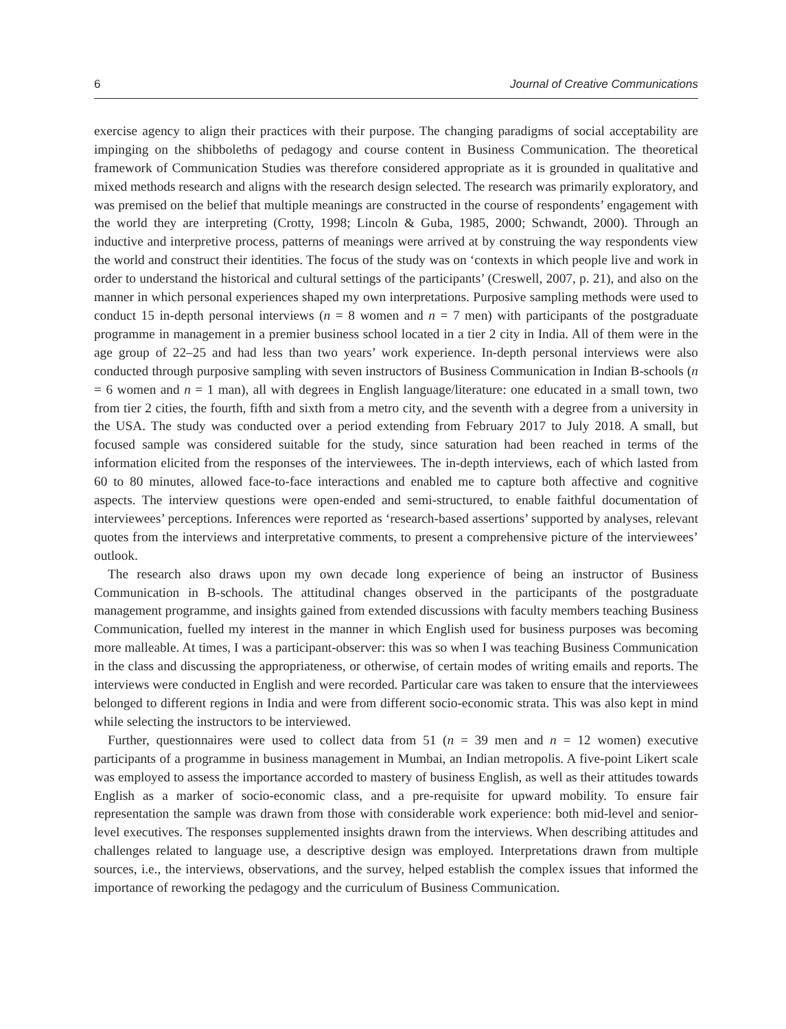6 Journal of Creative Communications
exercise agency to align their practices with their purpose. The changing paradigms of social acceptability are impinging on the shibboleths of pedagogy and course content in Business Communication. The theoretical framework of Communication Studies was therefore considered appropriate as it is grounded in qualitative and mixed methods research and aligns with the research design selected. The research was primarily exploratory, and was premised on the belief that multiple meanings are constructed in the course of respondents’ engagement with the world they are interpreting (Crotty, 1998; Lincoln & Guba, 1985, 2000; Schwandt, 2000). Through an inductive and interpretive process, patterns of meanings were arrived at by construing the way respondents view the world and construct their identities. The focus of the study was on ‘contexts in which people live and work in order to understand the historical and cultural settings of the participants’ (Creswell, 2007, p. 21), and also on the manner in which personal experiences shaped my own interpretations. Purposive sampling methods were used to conduct 15 in-depth personal interviews (n = 8 women and n = 7 men) with participants of the postgraduate programme in management in a premier business school located in a tier 2 city in India. All of them were in the age group of 22–25 and had less than two years’ work experience. In-depth personal interviews were also conducted through purposive sampling with seven instructors of Business Communication in Indian B-schools (n = 6 women and n = 1 man), all with degrees in English language/literature: one educated in a small town, two from tier 2 cities, the fourth, fifth and sixth from a metro city, and the seventh with a degree from a university in the USA. The study was conducted over a period extending from February 2017 to July 2018. A small, but focused sample was considered suitable for the study, since saturation had been reached in terms of the information elicited from the responses of the interviewees. The in-depth interviews, each of which lasted from 60 to 80 minutes, allowed face-to-face interactions and enabled me to capture both affective and cognitive aspects. The interview questions were open-ended and semi-structured, to enable faithful documentation of interviewees’ perceptions. Inferences were reported as ‘research-based assertions’ supported by analyses, relevant quotes from the interviews and interpretative comments, to present a comprehensive picture of the interviewees’ outlook.
The research also draws upon my own decade long experience of being an instructor of Business Communication in B-schools. The attitudinal changes observed in the participants of the postgraduate management programme, and insights gained from extended discussions with faculty members teaching Business Communication, fuelled my interest in the manner in which English used for business purposes was becoming more malleable. At times, I was a participant-observer: this was so when I was teaching Business Communication in the class and discussing the appropriateness, or otherwise, of certain modes of writing emails and reports. The interviews were conducted in English and were recorded. Particular care was taken to ensure that the interviewees belonged to different regions in India and were from different socio-economic strata. This was also kept in mind while selecting the instructors to be interviewed.
Further, questionnaires were used to collect data from 51 (n = 39 men and n = 12 women) executive participants of a programme in business management in Mumbai, an Indian metropolis. A five-point Likert scale was employed to assess the importance accorded to mastery of business English, as well as their attitudes towards English as a marker of socio-economic class, and a pre-requisite for upward mobility. To ensure fair representation the sample was drawn from those with considerable work experience: both mid-level and senior-level executives. The responses supplemented insights drawn from the interviews. When describing attitudes and challenges related to language use, a descriptive design was employed. Interpretations drawn from multiple sources, i.e., the interviews, observations, and the survey, helped establish the complex issues that informed the importance of reworking the pedagogy and the curriculum of Business Communication.